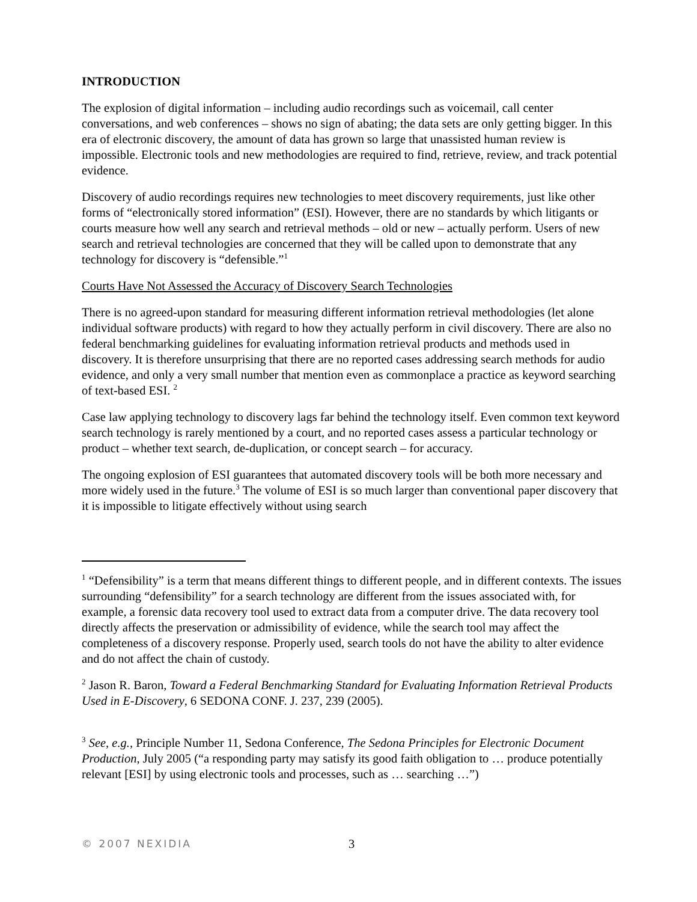INTRODUCTION
The explosion of digital information – including audio recordings such as voicemail, call center conversations, and web conferences – shows no sign of abating; the data sets are only getting bigger. In this era of electronic discovery, the amount of data has grown so large that unassisted human review is impossible. Electronic tools and new methodologies are required to find, retrieve, review, and track potential evidence.
Discovery of audio recordings requires new technologies to meet discovery requirements, just like other forms of “electronically stored information” (ESI). However, there are no standards by which litigants or courts measure how well any search and retrieval methods – old or new – actually perform. Users of new search and retrieval technologies are concerned that they will be called upon to demonstrate that any technology for discovery is “defensible.”<sup>1</sup>
Courts Have Not Assessed the Accuracy of Discovery Search Technologies
There is no agreed-upon standard for measuring different information retrieval methodologies (let alone individual software products) with regard to how they actually perform in civil discovery. There are also no federal benchmarking guidelines for evaluating information retrieval products and methods used in discovery. It is therefore unsurprising that there are no reported cases addressing search methods for audio evidence, and only a very small number that mention even as commonplace a practice as keyword searching of text-based ESI. <sup>2</sup>
Case law applying technology to discovery lags far behind the technology itself. Even common text keyword search technology is rarely mentioned by a court, and no reported cases assess a particular technology or product – whether text search, de-duplication, or concept search – for accuracy.
The ongoing explosion of ESI guarantees that automated discovery tools will be both more necessary and more widely used in the future.<sup>3</sup> The volume of ESI is so much larger than conventional paper discovery that it is impossible to litigate effectively without using search
<sup>1</sup> “Defensibility” is a term that means different things to different people, and in different contexts. The issues surrounding “defensibility” for a search technology are different from the issues associated with, for example, a forensic data recovery tool used to extract data from a computer drive. The data recovery tool directly affects the preservation or admissibility of evidence, while the search tool may affect the completeness of a discovery response. Properly used, search tools do not have the ability to alter evidence and do not affect the chain of custody.
<sup>2</sup> Jason R. Baron, Toward a Federal Benchmarking Standard for Evaluating Information Retrieval Products Used in E-Discovery, 6 SEDONA CONF. J. 237, 239 (2005).
<sup>3</sup> See, e.g., Principle Number 11, Sedona Conference, The Sedona Principles for Electronic Document Production, July 2005 (“a responding party may satisfy its good faith obligation to … produce potentially relevant [ESI] by using electronic tools and processes, such as … searching …”)
© 2007 NEXIDIA 3